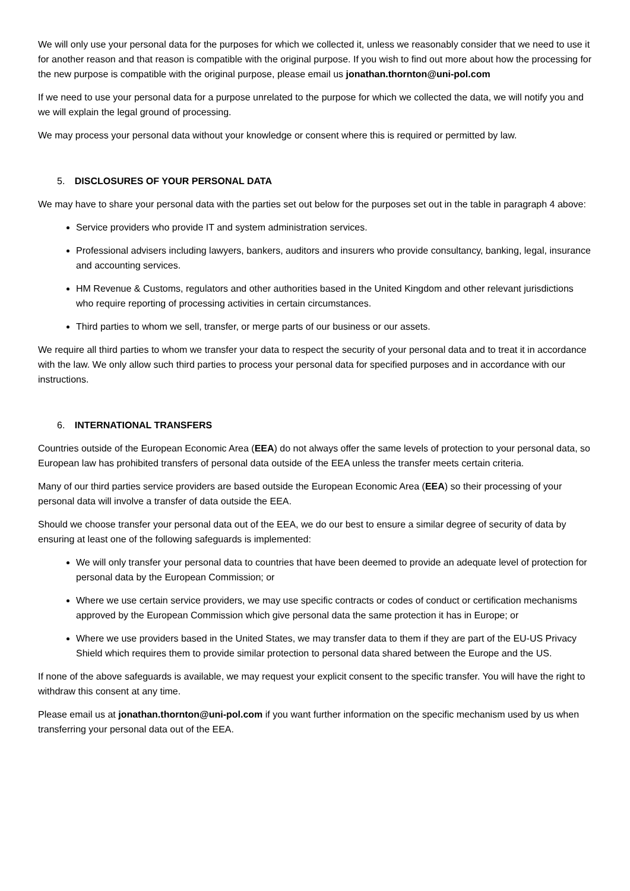We will only use your personal data for the purposes for which we collected it, unless we reasonably consider that we need to use it for another reason and that reason is compatible with the original purpose. If you wish to find out more about how the processing for the new purpose is compatible with the original purpose, please email us jonathan.thornton@uni-pol.com
If we need to use your personal data for a purpose unrelated to the purpose for which we collected the data, we will notify you and we will explain the legal ground of processing.
We may process your personal data without your knowledge or consent where this is required or permitted by law.
5. DISCLOSURES OF YOUR PERSONAL DATA
We may have to share your personal data with the parties set out below for the purposes set out in the table in paragraph 4 above:
Service providers who provide IT and system administration services.
Professional advisers including lawyers, bankers, auditors and insurers who provide consultancy, banking, legal, insurance and accounting services.
HM Revenue & Customs, regulators and other authorities based in the United Kingdom and other relevant jurisdictions who require reporting of processing activities in certain circumstances.
Third parties to whom we sell, transfer, or merge parts of our business or our assets.
We require all third parties to whom we transfer your data to respect the security of your personal data and to treat it in accordance with the law. We only allow such third parties to process your personal data for specified purposes and in accordance with our instructions.
6. INTERNATIONAL TRANSFERS
Countries outside of the European Economic Area (EEA) do not always offer the same levels of protection to your personal data, so European law has prohibited transfers of personal data outside of the EEA unless the transfer meets certain criteria.
Many of our third parties service providers are based outside the European Economic Area (EEA) so their processing of your personal data will involve a transfer of data outside the EEA.
Should we choose transfer your personal data out of the EEA, we do our best to ensure a similar degree of security of data by ensuring at least one of the following safeguards is implemented:
We will only transfer your personal data to countries that have been deemed to provide an adequate level of protection for personal data by the European Commission; or
Where we use certain service providers, we may use specific contracts or codes of conduct or certification mechanisms approved by the European Commission which give personal data the same protection it has in Europe; or
Where we use providers based in the United States, we may transfer data to them if they are part of the EU-US Privacy Shield which requires them to provide similar protection to personal data shared between the Europe and the US.
If none of the above safeguards is available, we may request your explicit consent to the specific transfer. You will have the right to withdraw this consent at any time.
Please email us at jonathan.thornton@uni-pol.com if you want further information on the specific mechanism used by us when transferring your personal data out of the EEA.